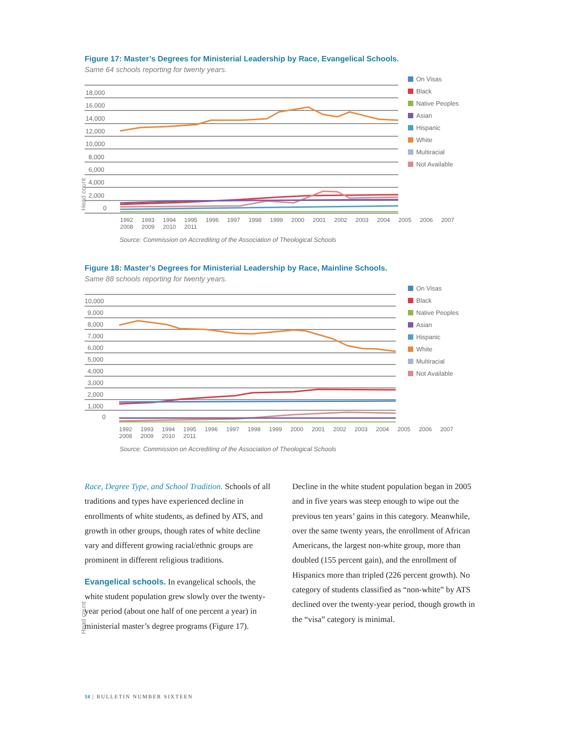Figure 17: Master’s Degrees for Ministerial Leadership by Race, Evangelical Schools.
Same 64 schools reporting for twenty years.
Head count
18,000
16,000
14,000
12,000
10,000
8,000
6,000
4,000
2,000
0
On Visas
Black
Native Peoples
Asian
Hispanic
White
Multiracial
Not Available
1992 1993 1994 1995 1996 1997 1998 1999 2000 2001 2002 2003 2004 2005 2006 2007 2008 2009 2010 2011
Source: Commission on Accrediting of the Association of Theological Schools
Figure 18: Master’s Degrees for Ministerial Leadership by Race, Mainline Schools.
Same 88 schools reporting for twenty years.
Head count
10,000
9,000
8,000
7,000
6,000
5,000
4,000
3,000
2,000
1,000
0
On Visas
Black
Native Peoples
Asian
Hispanic
White
Multiracial
Not Available
1992 1993 1994 1995 1996 1997 1998 1999 2000 2001 2002 2003 2004 2005 2006 2007 2008 2009 2010 2011
Source: Commission on Accrediting of the Association of Theological Schools
Race, Degree Type, and School Tradition. Schools of all traditions and types have experienced decline in enrollments of white students, as defined by ATS, and growth in other groups, though rates of white decline vary and different growing racial/ethnic groups are prominent in different religious traditions.
Evangelical schools. In evangelical schools, the white student population grew slowly over the twenty-year period (about one half of one percent a year) in ministerial master’s degree programs (Figure 17). Decline in the white student population began in 2005 and in five years was steep enough to wipe out the previous ten years’ gains in this category. Meanwhile, over the same twenty years, the enrollment of African Americans, the largest non-white group, more than doubled (155 percent gain), and the enrollment of Hispanics more than tripled (226 percent growth). No category of students classified as “non-white” by ATS declined over the twenty-year period, though growth in the “visa” category is minimal.
14 | BULLETIN NUMBER SIXTEEN